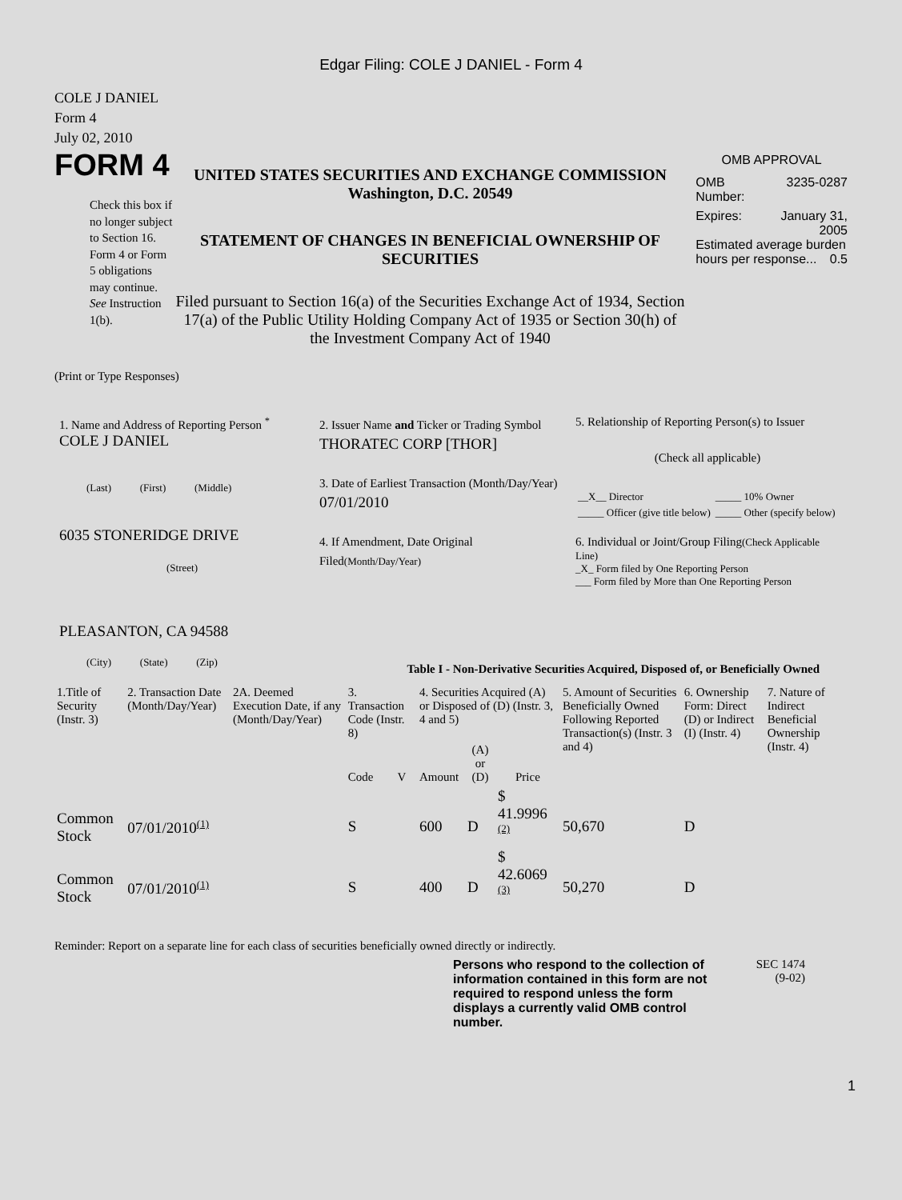Edgar Filing: COLE J DANIEL - Form 4
COLE J DANIEL
Form 4
July 02, 2010
FORM 4
Check this box if no longer subject to Section 16. Form 4 or Form 5 obligations may continue. See Instruction 1(b).
UNITED STATES SECURITIES AND EXCHANGE COMMISSION
Washington, D.C. 20549
STATEMENT OF CHANGES IN BENEFICIAL OWNERSHIP OF SECURITIES
Filed pursuant to Section 16(a) of the Securities Exchange Act of 1934, Section 17(a) of the Public Utility Holding Company Act of 1935 or Section 30(h) of the Investment Company Act of 1940
OMB APPROVAL
OMB
Number: 3235-0287
Expires: January 31,
2005
Estimated average burden hours per response... 0.5
(Print or Type Responses)
1. Name and Address of Reporting Person <sup>*</sup>
COLE J DANIEL
(Last) (First) (Middle)
6035 STONERIDGE DRIVE
(Street)
PLEASANTON, CA 94588
(City) (State) (Zip)
2. Issuer Name and Ticker or Trading Symbol
THORATEC CORP [THOR]
3. Date of Earliest Transaction (Month/Day/Year)
07/01/2010
4. If Amendment, Date Original Filed(Month/Day/Year)
5. Relationship of Reporting Person(s) to Issuer
(Check all applicable)
| __X__ Director | _____ 10% Owner |
| _____ Officer (give title below) | _____ Other (specify below) |
6. Individual or Joint/Group Filing(Check Applicable Line)
_X_ Form filed by One Reporting Person
___ Form filed by More than One Reporting Person
Table I - Non-Derivative Securities Acquired, Disposed of, or Beneficially Owned
| 1.Title of Security (Instr. 3) | 2. Transaction Date (Month/Day/Year) | 2A. Deemed Execution Date, if any (Month/Day/Year) | 3. Transaction Code (Instr. 8) | | 4. Securities Acquired (A) or Disposed of (D) (Instr. 3, 4 and 5) | | | 5. Amount of Securities Beneficially Owned Following Reported Transaction(s) (Instr. 3 and 4) | 6. Ownership Form: Direct (D) or Indirect (I) (Instr. 4) | 7. Nature of Indirect Beneficial Ownership (Instr. 4) |
| | | | Code | V | Amount | (A) or (D) | Price | | | |
| Common Stock | 07/01/2010<sup>(1)</sup> | | S | | 600 | D | $ 41.9996 <sup>(2)</sup> | 50,670 | D | |
| Common Stock | 07/01/2010<sup>(1)</sup> | | S | | 400 | D | $ 42.6069 <sup>(3)</sup> | 50,270 | D | |
Reminder: Report on a separate line for each class of securities beneficially owned directly or indirectly.
Persons who respond to the collection of information contained in this form are not required to respond unless the form displays a currently valid OMB control number.
SEC 1474
(9-02)
1